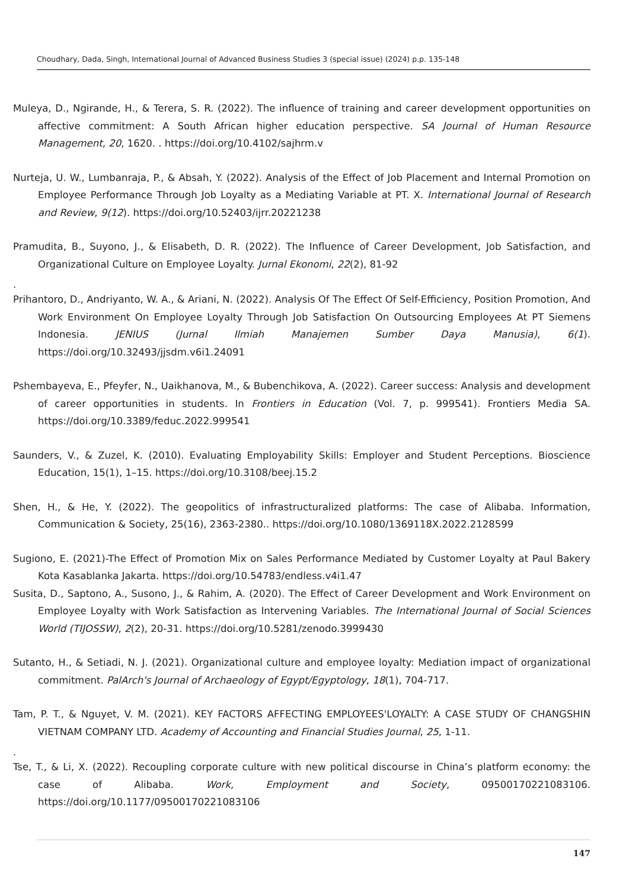Choudhary, Dada, Singh, International Journal of Advanced Business Studies 3 (special issue) (2024) p.p. 135-148
Muleya, D., Ngirande, H., & Terera, S. R. (2022). The influence of training and career development opportunities on affective commitment: A South African higher education perspective. SA Journal of Human Resource Management, 20, 1620. . https://doi.org/10.4102/sajhrm.v
Nurteja, U. W., Lumbanraja, P., & Absah, Y. (2022). Analysis of the Effect of Job Placement and Internal Promotion on Employee Performance Through Job Loyalty as a Mediating Variable at PT. X. International Journal of Research and Review, 9(12). https://doi.org/10.52403/ijrr.20221238
Pramudita, B., Suyono, J., & Elisabeth, D. R. (2022). The Influence of Career Development, Job Satisfaction, and Organizational Culture on Employee Loyalty. Jurnal Ekonomi, 22(2), 81-92
.
Prihantoro, D., Andriyanto, W. A., & Ariani, N. (2022). Analysis Of The Effect Of Self-Efficiency, Position Promotion, And Work Environment On Employee Loyalty Through Job Satisfaction On Outsourcing Employees At PT Siemens Indonesia. JENIUS (Jurnal Ilmiah Manajemen Sumber Daya Manusia), 6(1). https://doi.org/10.32493/jjsdm.v6i1.24091
Pshembayeva, E., Pfeyfer, N., Uaikhanova, M., & Bubenchikova, A. (2022). Career success: Analysis and development of career opportunities in students. In Frontiers in Education (Vol. 7, p. 999541). Frontiers Media SA. https://doi.org/10.3389/feduc.2022.999541
Saunders, V., & Zuzel, K. (2010). Evaluating Employability Skills: Employer and Student Perceptions. Bioscience Education, 15(1), 1–15. https://doi.org/10.3108/beej.15.2
Shen, H., & He, Y. (2022). The geopolitics of infrastructuralized platforms: The case of Alibaba. Information, Communication & Society, 25(16), 2363-2380.. https://doi.org/10.1080/1369118X.2022.2128599
Sugiono, E. (2021)-The Effect of Promotion Mix on Sales Performance Mediated by Customer Loyalty at Paul Bakery Kota Kasablanka Jakarta. https://doi.org/10.54783/endless.v4i1.47
Susita, D., Saptono, A., Susono, J., & Rahim, A. (2020). The Effect of Career Development and Work Environment on Employee Loyalty with Work Satisfaction as Intervening Variables. The International Journal of Social Sciences World (TIJOSSW), 2(2), 20-31. https://doi.org/10.5281/zenodo.3999430
Sutanto, H., & Setiadi, N. J. (2021). Organizational culture and employee loyalty: Mediation impact of organizational commitment. PalArch's Journal of Archaeology of Egypt/Egyptology, 18(1), 704-717.
Tam, P. T., & Nguyet, V. M. (2021). KEY FACTORS AFFECTING EMPLOYEES'LOYALTY: A CASE STUDY OF CHANGSHIN VIETNAM COMPANY LTD. Academy of Accounting and Financial Studies Journal, 25, 1-11.
.
Tse, T., & Li, X. (2022). Recoupling corporate culture with new political discourse in China’s platform economy: the case of Alibaba. Work, Employment and Society, 09500170221083106. https://doi.org/10.1177/09500170221083106
147